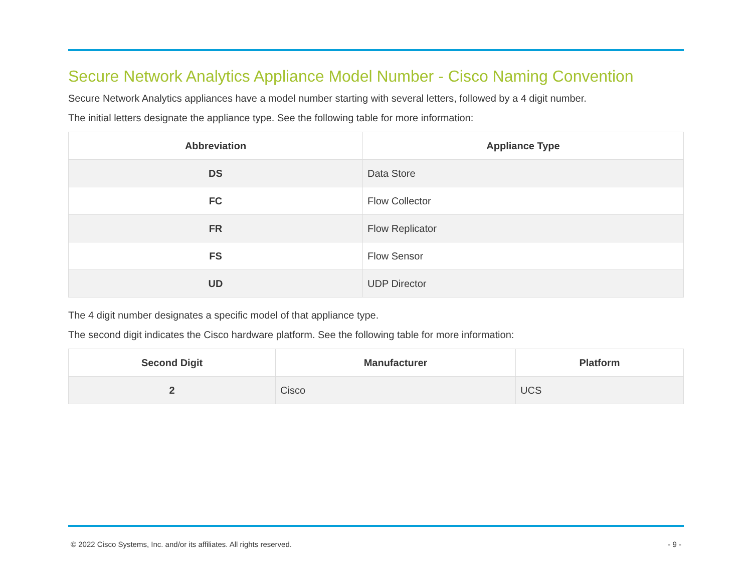Secure Network Analytics Appliance Model Number - Cisco Naming Convention
Secure Network Analytics appliances have a model number starting with several letters, followed by a 4 digit number.
The initial letters designate the appliance type. See the following table for more information:
| Abbreviation | Appliance Type |
| --- | --- |
| DS | Data Store |
| FC | Flow Collector |
| FR | Flow Replicator |
| FS | Flow Sensor |
| UD | UDP Director |
The 4 digit number designates a specific model of that appliance type.
The second digit indicates the Cisco hardware platform. See the following table for more information:
| Second Digit | Manufacturer | Platform |
| --- | --- | --- |
| 2 | Cisco | UCS |
© 2022 Cisco Systems, Inc. and/or its affiliates. All rights reserved. - 9 -